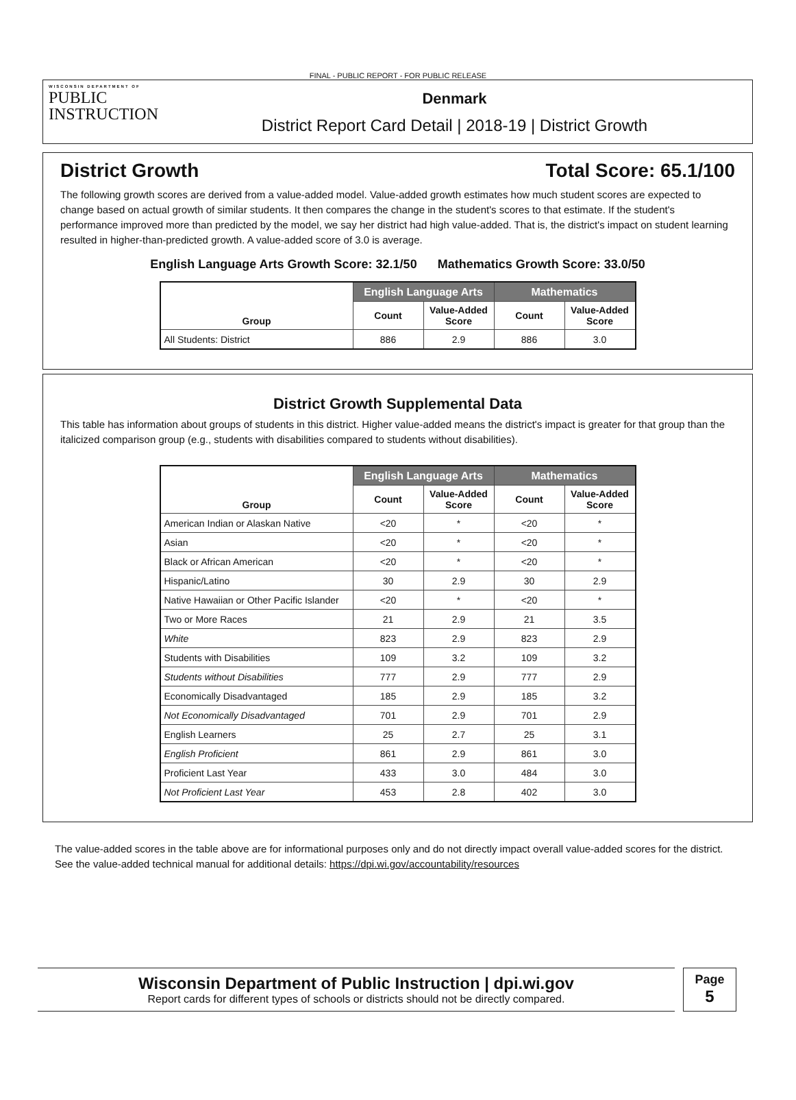FINAL - PUBLIC REPORT - FOR PUBLIC RELEASE
WISCONSIN DEPARTMENT OF
PUBLIC
INSTRUCTION
Denmark
District Report Card Detail | 2018-19 | District Growth
District Growth Total Score: 65.1/100
The following growth scores are derived from a value-added model. Value-added growth estimates how much student scores are expected to change based on actual growth of similar students. It then compares the change in the student's scores to that estimate. If the student's performance improved more than predicted by the model, we say her district had high value-added. That is, the district's impact on student learning resulted in higher-than-predicted growth. A value-added score of 3.0 is average.
English Language Arts Growth Score: 32.1/50 Mathematics Growth Score: 33.0/50
| Group | English Language Arts | | Mathematics | |
| --- | --- | --- | --- | --- |
| | Count | Value-Added Score | Count | Value-Added Score |
| All Students: District | 886 | 2.9 | 886 | 3.0 |
District Growth Supplemental Data
This table has information about groups of students in this district. Higher value-added means the district's impact is greater for that group than the italicized comparison group (e.g., students with disabilities compared to students without disabilities).
| Group | English Language Arts | | Mathematics | |
| --- | --- | --- | --- | --- |
| | Count | Value-Added Score | Count | Value-Added Score |
| American Indian or Alaskan Native | <20 | * | <20 | * |
| Asian | <20 | * | <20 | * |
| Black or African American | <20 | * | <20 | * |
| Hispanic/Latino | 30 | 2.9 | 30 | 2.9 |
| Native Hawaiian or Other Pacific Islander | <20 | * | <20 | * |
| Two or More Races | 21 | 2.9 | 21 | 3.5 |
| White | 823 | 2.9 | 823 | 2.9 |
| Students with Disabilities | 109 | 3.2 | 109 | 3.2 |
| Students without Disabilities | 777 | 2.9 | 777 | 2.9 |
| Economically Disadvantaged | 185 | 2.9 | 185 | 3.2 |
| Not Economically Disadvantaged | 701 | 2.9 | 701 | 2.9 |
| English Learners | 25 | 2.7 | 25 | 3.1 |
| English Proficient | 861 | 2.9 | 861 | 3.0 |
| Proficient Last Year | 433 | 3.0 | 484 | 3.0 |
| Not Proficient Last Year | 453 | 2.8 | 402 | 3.0 |
The value-added scores in the table above are for informational purposes only and do not directly impact overall value-added scores for the district. See the value-added technical manual for additional details: https://dpi.wi.gov/accountability/resources
Wisconsin Department of Public Instruction | dpi.wi.gov
Report cards for different types of schools or districts should not be directly compared.
Page
5